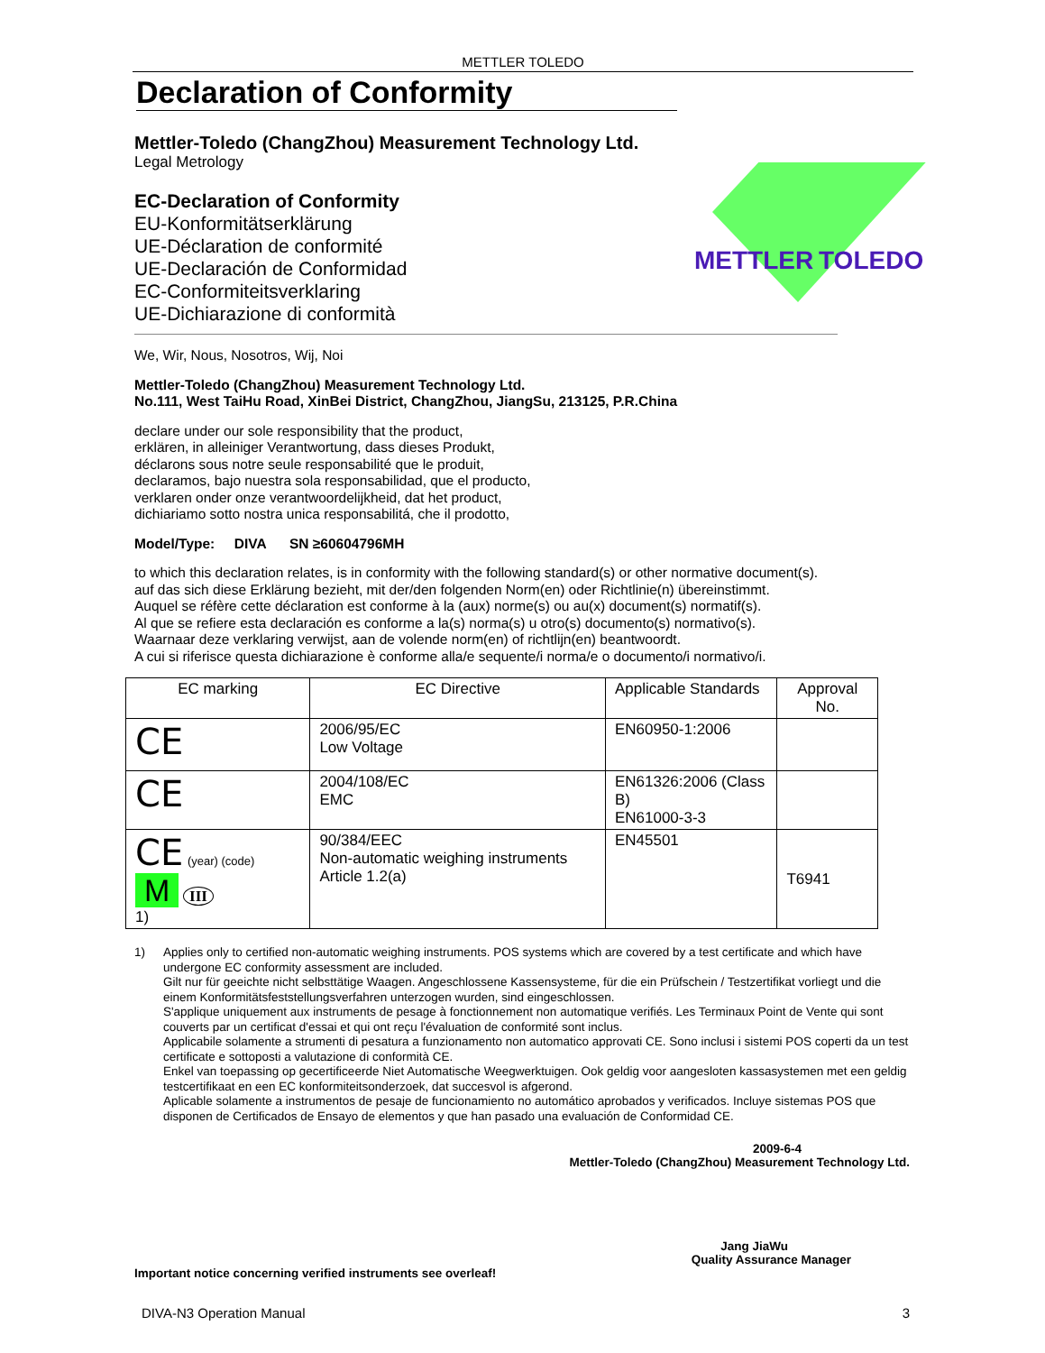METTLER TOLEDO
Declaration of Conformity
Mettler-Toledo (ChangZhou) Measurement Technology Ltd.
Legal Metrology
EC-Declaration of Conformity
EU-Konformitätserklärung
UE-Déclaration de conformité
UE-Declaración de Conformidad
EC-Conformiteitsverklaring
UE-Dichiarazione di conformità
METTLER
TOLEDO
We, Wir, Nous, Nosotros, Wij, Noi
Mettler-Toledo (ChangZhou) Measurement Technology Ltd.
No.111, West TaiHu Road, XinBei District, ChangZhou, JiangSu, 213125, P.R.China
declare under our sole responsibility that the product,
erklären, in alleiniger Verantwortung, dass dieses Produkt,
déclarons sous notre seule responsabilité que le produit,
declaramos, bajo nuestra sola responsabilidad, que el producto,
verklaren onder onze verantwoordelijkheid, dat het product,
dichiariamo sotto nostra unica responsabilitá, che il prodotto,
Model/Type: DIVA SN ≥60604796MH
to which this declaration relates, is in conformity with the following standard(s) or other normative document(s).
auf das sich diese Erklärung bezieht, mit der/den folgenden Norm(en) oder Richtlinie(n) übereinstimmt.
Auquel se réfère cette déclaration est conforme à la (aux) norme(s) ou au(x) document(s) normatif(s).
Al que se refiere esta declaración es conforme a la(s) norma(s) u otro(s) documento(s) normativo(s).
Waarnaar deze verklaring verwijst, aan de volende norm(en) of richtlijn(en) beantwoordt.
A cui si riferisce questa dichiarazione è conforme alla/e sequente/i norma/e o documento/i normativo/i.
| EC marking | EC Directive | Applicable Standards | Approval No. |
| --- | --- | --- | --- |
| CE | 2006/95/EC Low Voltage | EN60950-1:2006 | |
| CE | 2004/108/EC EMC | EN61326:2006 (Class B) EN61000-3-3 | |
| CE (year) (code) M III 1) | 90/384/EEC Non-automatic weighing instruments Article 1.2(a) | EN45501 | T6941 |
1) Applies only to certified non-automatic weighing instruments. POS systems which are covered by a test certificate and which have undergone EC conformity assessment are included.
Gilt nur für geeichte nicht selbsttätige Waagen. Angeschlossene Kassensysteme, für die ein Prüfschein / Testzertifikat vorliegt und die einem Konformitätsfeststellungsverfahren unterzogen wurden, sind eingeschlossen.
S'applique uniquement aux instruments de pesage à fonctionnement non automatique verifiés. Les Terminaux Point de Vente qui sont couverts par un certificat d'essai et qui ont reçu l'évaluation de conformité sont inclus.
Applicabile solamente a strumenti di pesatura a funzionamento non automatico approvati CE. Sono inclusi i sistemi POS coperti da un test certificate e sottoposti a valutazione di conformità CE.
Enkel van toepassing op gecertificeerde Niet Automatische Weegwerktuigen. Ook geldig voor aangesloten kassasystemen met een geldig testcertifikaat en een EC konformiteitsonderzoek, dat succesvol is afgerond.
Aplicable solamente a instrumentos de pesaje de funcionamiento no automático aprobados y verificados. Incluye sistemas POS que disponen de Certificados de Ensayo de elementos y que han pasado una evaluación de Conformidad CE.
2009-6-4
Mettler-Toledo (ChangZhou) Measurement Technology Ltd.
Jang JiaWu
Quality Assurance Manager
Important notice concerning verified instruments see overleaf!
DIVA-N3 Operation Manual 3